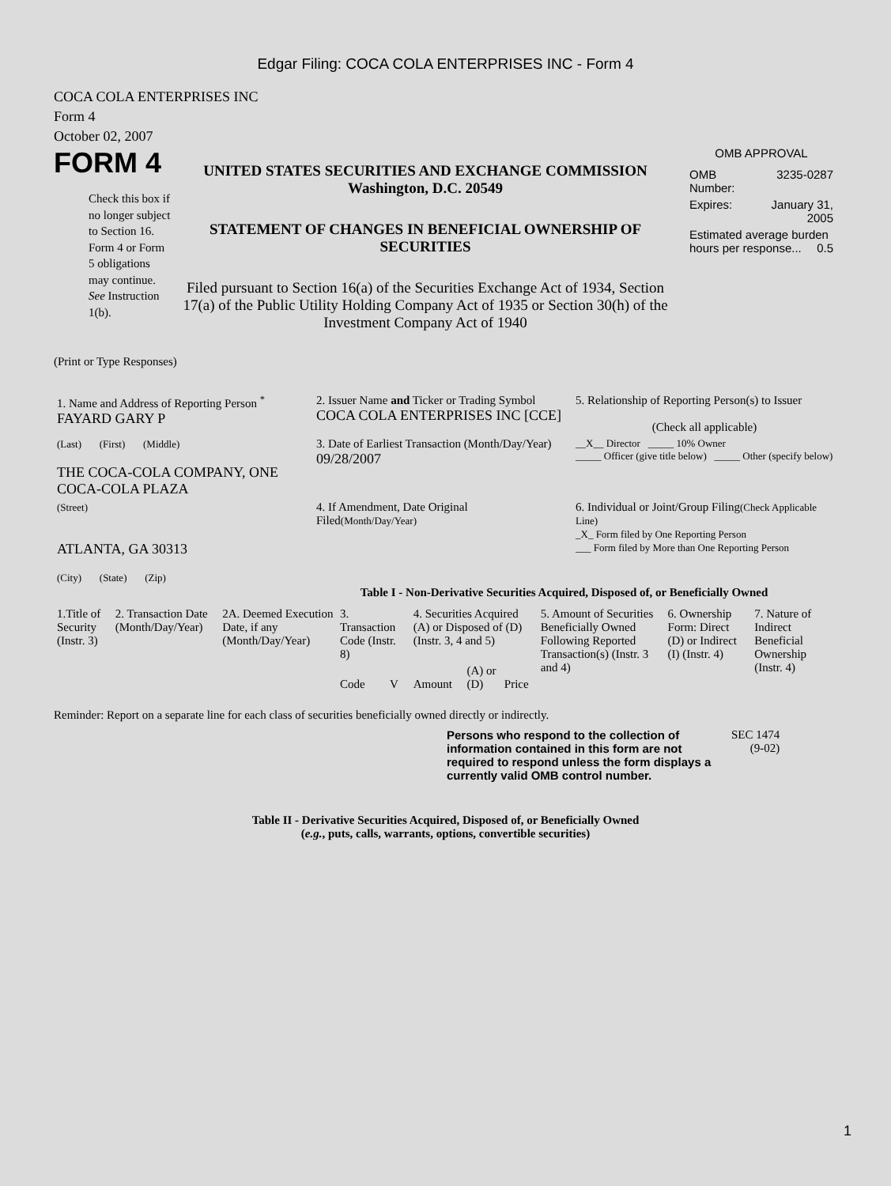Edgar Filing: COCA COLA ENTERPRISES INC - Form 4
COCA COLA ENTERPRISES INC
Form 4
October 02, 2007
FORM 4
Check this box if no longer subject to Section 16. Form 4 or Form 5 obligations may continue. See Instruction 1(b).
UNITED STATES SECURITIES AND EXCHANGE COMMISSION
Washington, D.C. 20549
STATEMENT OF CHANGES IN BENEFICIAL OWNERSHIP OF SECURITIES
Filed pursuant to Section 16(a) of the Securities Exchange Act of 1934, Section 17(a) of the Public Utility Holding Company Act of 1935 or Section 30(h) of the Investment Company Act of 1940
OMB APPROVAL
| OMB Number: | 3235-0287 |
| Expires: | January 31, 2005 |
| Estimated average burden hours per response... 0.5 | |
(Print or Type Responses)
| 1. Name and Address of Reporting Person <sup>*</sup> FAYARD GARY P | 2. Issuer Name and Ticker or Trading Symbol COCA COLA ENTERPRISES INC [CCE] | 5. Relationship of Reporting Person(s) to Issuer (Check all applicable) |
| (Last) (First) (Middle) THE COCA-COLA COMPANY, ONE COCA-COLA PLAZA | 3. Date of Earliest Transaction (Month/Day/Year) 09/28/2007 | __X__ Director _____ 10% Owner _____ Officer (give title below) _____ Other (specify below) |
| (Street) ATLANTA, GA 30313 (City) (State) (Zip) | 4. If Amendment, Date Original Filed (Month/Day/Year) | 6. Individual or Joint/Group Filing (Check Applicable Line) _X_ Form filed by One Reporting Person ___ Form filed by More than One Reporting Person |
Table I - Non-Derivative Securities Acquired, Disposed of, or Beneficially Owned
| 1.Title of Security (Instr. 3) | 2. Transaction Date (Month/Day/Year) | 2A. Deemed Execution Date, if any (Month/Day/Year) | 3. Transaction Code (Instr. 8) | | 4. Securities Acquired (A) or Disposed of (D) (Instr. 3, 4 and 5) | | | 5. Amount of Securities Beneficially Owned Following Reported Transaction(s) (Instr. 3 and 4) | 6. Ownership Form: Direct (D) or Indirect (I) (Instr. 4) | 7. Nature of Indirect Beneficial Ownership (Instr. 4) |
| --- | --- | --- | --- | --- | --- | --- | --- | --- | --- | --- |
| | | | Code | V | Amount | (A) or (D) | Price | | | |
Reminder: Report on a separate line for each class of securities beneficially owned directly or indirectly.
Persons who respond to the collection of information contained in this form are not required to respond unless the form displays a currently valid OMB control number.
SEC 1474
(9-02)
Table II - Derivative Securities Acquired, Disposed of, or Beneficially Owned
(e.g., puts, calls, warrants, options, convertible securities)
1